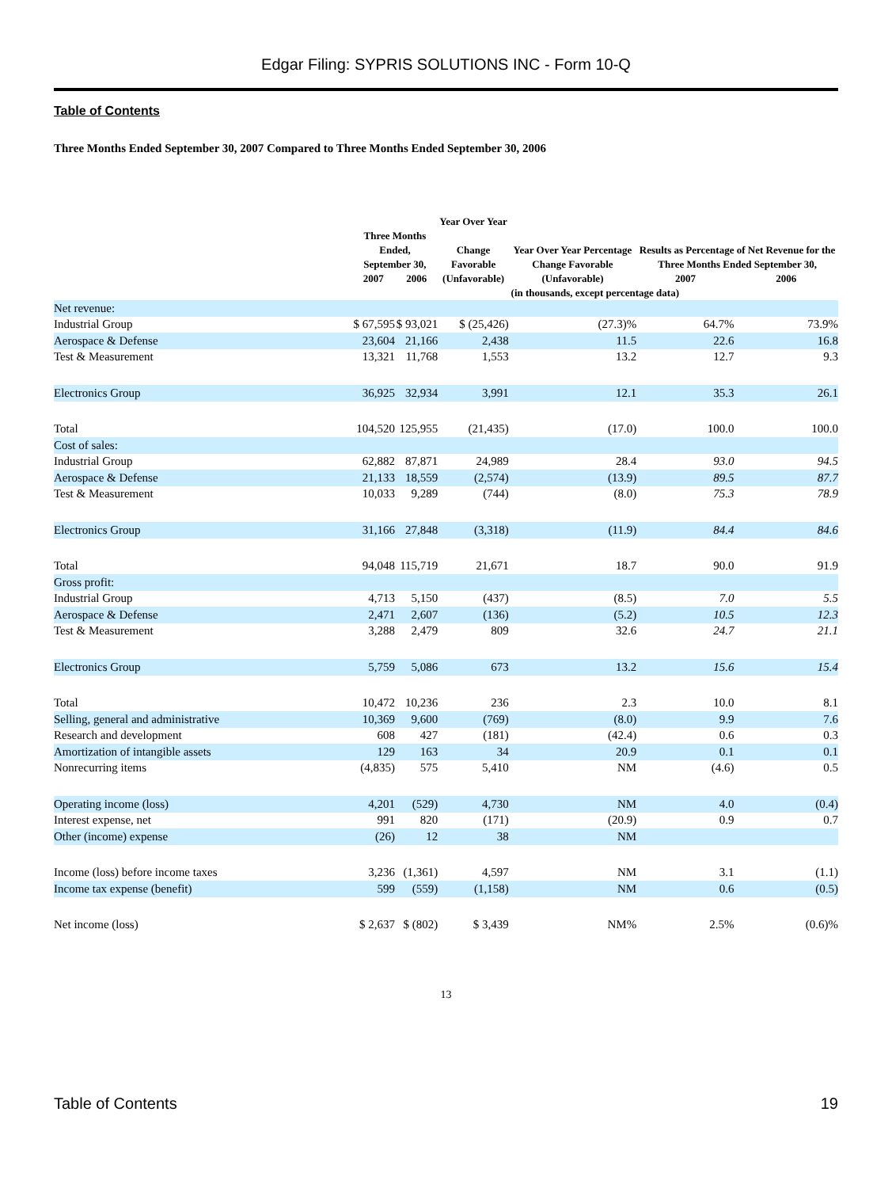Edgar Filing: SYPRIS SOLUTIONS INC - Form 10-Q
Table of Contents
Three Months Ended September 30, 2007 Compared to Three Months Ended September 30, 2006
| | Three Months Ended, September 30, | | Year Over Year Change Favorable | Year Over Year Percentage Change Favorable | Results as Percentage of Net Revenue for the Three Months Ended September 30, | |
| --- | --- | --- | --- | --- | --- | --- |
| | 2007 | 2006 | (Unfavorable) | (Unfavorable) | 2007 | 2006 |
| | (in thousands, except percentage data) | | | | | |
| Net revenue: | | | | | | |
| Industrial Group | $ 67,595 | $ 93,021 | $ (25,426) | (27.3)% | 64.7% | 73.9% |
| Aerospace & Defense | 23,604 | 21,166 | 2,438 | 11.5 | 22.6 | 16.8 |
| Test & Measurement | 13,321 | 11,768 | 1,553 | 13.2 | 12.7 | 9.3 |
| Electronics Group | 36,925 | 32,934 | 3,991 | 12.1 | 35.3 | 26.1 |
| Total | 104,520 | 125,955 | (21,435) | (17.0) | 100.0 | 100.0 |
| Cost of sales: | | | | | | |
| Industrial Group | 62,882 | 87,871 | 24,989 | 28.4 | 93.0 | 94.5 |
| Aerospace & Defense | 21,133 | 18,559 | (2,574) | (13.9) | 89.5 | 87.7 |
| Test & Measurement | 10,033 | 9,289 | (744) | (8.0) | 75.3 | 78.9 |
| Electronics Group | 31,166 | 27,848 | (3,318) | (11.9) | 84.4 | 84.6 |
| Total | 94,048 | 115,719 | 21,671 | 18.7 | 90.0 | 91.9 |
| Gross profit: | | | | | | |
| Industrial Group | 4,713 | 5,150 | (437) | (8.5) | 7.0 | 5.5 |
| Aerospace & Defense | 2,471 | 2,607 | (136) | (5.2) | 10.5 | 12.3 |
| Test & Measurement | 3,288 | 2,479 | 809 | 32.6 | 24.7 | 21.1 |
| Electronics Group | 5,759 | 5,086 | 673 | 13.2 | 15.6 | 15.4 |
| Total | 10,472 | 10,236 | 236 | 2.3 | 10.0 | 8.1 |
| Selling, general and administrative | 10,369 | 9,600 | (769) | (8.0) | 9.9 | 7.6 |
| Research and development | 608 | 427 | (181) | (42.4) | 0.6 | 0.3 |
| Amortization of intangible assets | 129 | 163 | 34 | 20.9 | 0.1 | 0.1 |
| Nonrecurring items | (4,835) | 575 | 5,410 | NM | (4.6) | 0.5 |
| Operating income (loss) | 4,201 | (529) | 4,730 | NM | 4.0 | (0.4) |
| Interest expense, net | 991 | 820 | (171) | (20.9) | 0.9 | 0.7 |
| Other (income) expense | (26) | 12 | 38 | NM | | |
| Income (loss) before income taxes | 3,236 | (1,361) | 4,597 | NM | 3.1 | (1.1) |
| Income tax expense (benefit) | 599 | (559) | (1,158) | NM | 0.6 | (0.5) |
| Net income (loss) | $ 2,637 | $ (802) | $ 3,439 | NM% | 2.5% | (0.6)% |
13
Table of Contents 19